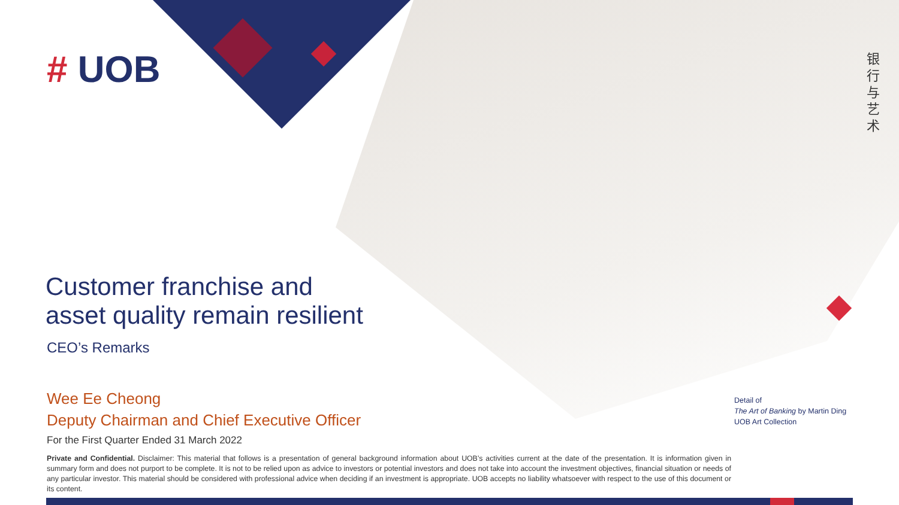# UOB
银行与艺术
Customer franchise and
asset quality remain resilient
CEO’s Remarks
Wee Ee Cheong
Deputy Chairman and Chief Executive Officer
For the First Quarter Ended 31 March 2022
Detail of
The Art of Banking by Martin Ding
UOB Art Collection
Private and Confidential. Disclaimer: This material that follows is a presentation of general background information about UOB’s activities current at the date of the presentation. It is information given in summary form and does not purport to be complete. It is not to be relied upon as advice to investors or potential investors and does not take into account the investment objectives, financial situation or needs of any particular investor. This material should be considered with professional advice when deciding if an investment is appropriate. UOB accepts no liability whatsoever with respect to the use of this document or its content.